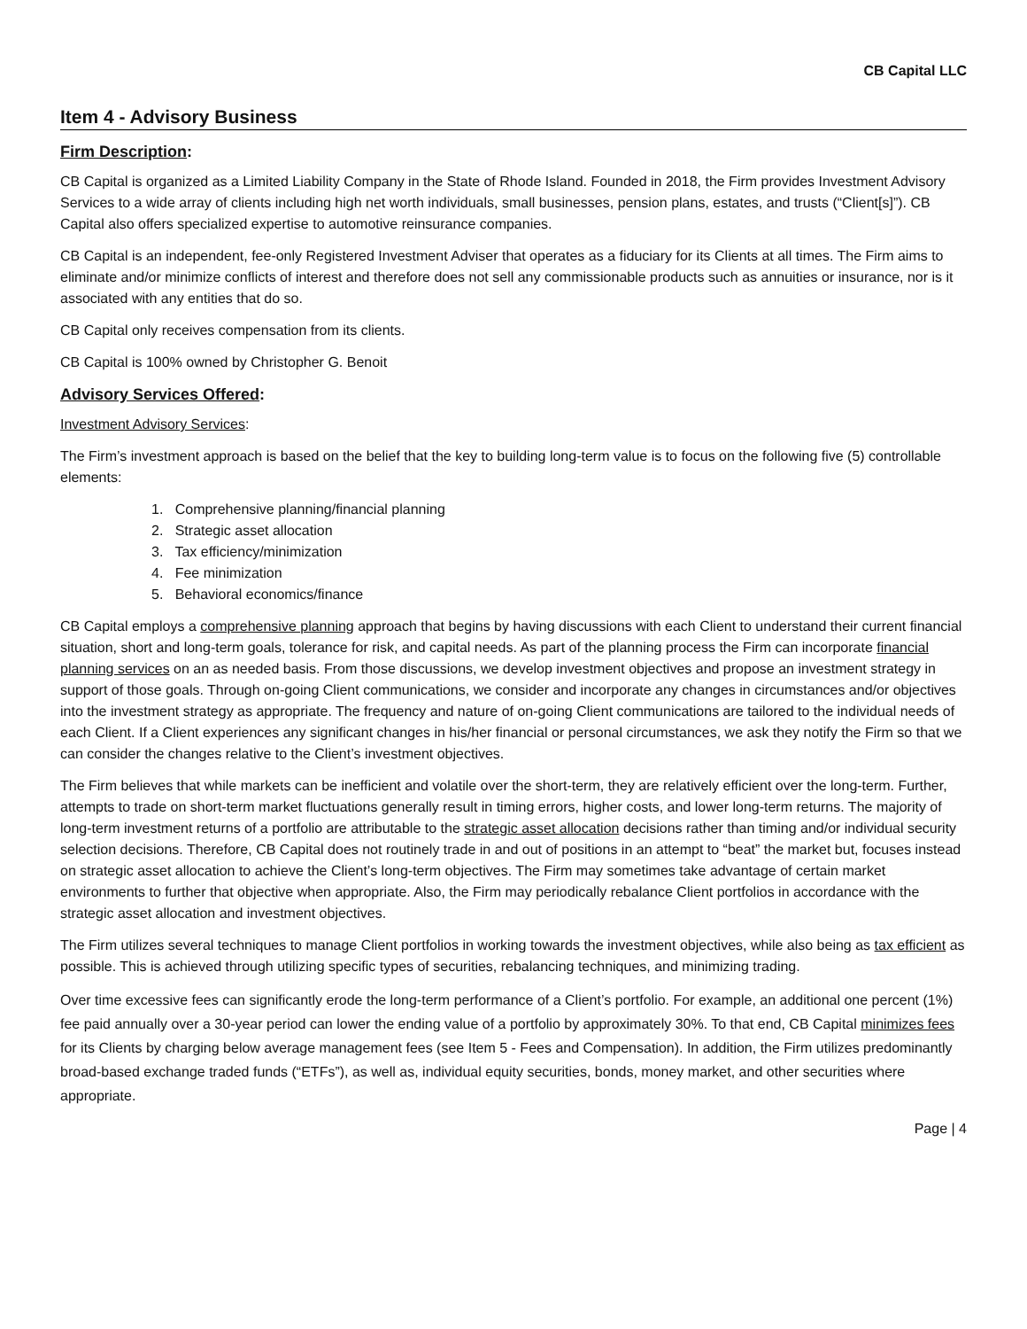CB Capital LLC
Item 4 - Advisory Business
Firm Description:
CB Capital is organized as a Limited Liability Company in the State of Rhode Island. Founded in 2018, the Firm provides Investment Advisory Services to a wide array of clients including high net worth individuals, small businesses, pension plans, estates, and trusts (“Client[s]”). CB Capital also offers specialized expertise to automotive reinsurance companies.
CB Capital is an independent, fee-only Registered Investment Adviser that operates as a fiduciary for its Clients at all times. The Firm aims to eliminate and/or minimize conflicts of interest and therefore does not sell any commissionable products such as annuities or insurance, nor is it associated with any entities that do so.
CB Capital only receives compensation from its clients.
CB Capital is 100% owned by Christopher G. Benoit
Advisory Services Offered:
Investment Advisory Services:
The Firm’s investment approach is based on the belief that the key to building long-term value is to focus on the following five (5) controllable elements:
1. Comprehensive planning/financial planning
2. Strategic asset allocation
3. Tax efficiency/minimization
4. Fee minimization
5. Behavioral economics/finance
CB Capital employs a comprehensive planning approach that begins by having discussions with each Client to understand their current financial situation, short and long-term goals, tolerance for risk, and capital needs. As part of the planning process the Firm can incorporate financial planning services on an as needed basis. From those discussions, we develop investment objectives and propose an investment strategy in support of those goals. Through on-going Client communications, we consider and incorporate any changes in circumstances and/or objectives into the investment strategy as appropriate. The frequency and nature of on-going Client communications are tailored to the individual needs of each Client. If a Client experiences any significant changes in his/her financial or personal circumstances, we ask they notify the Firm so that we can consider the changes relative to the Client’s investment objectives.
The Firm believes that while markets can be inefficient and volatile over the short-term, they are relatively efficient over the long-term. Further, attempts to trade on short-term market fluctuations generally result in timing errors, higher costs, and lower long-term returns. The majority of long-term investment returns of a portfolio are attributable to the strategic asset allocation decisions rather than timing and/or individual security selection decisions. Therefore, CB Capital does not routinely trade in and out of positions in an attempt to “beat” the market but, focuses instead on strategic asset allocation to achieve the Client’s long-term objectives. The Firm may sometimes take advantage of certain market environments to further that objective when appropriate. Also, the Firm may periodically rebalance Client portfolios in accordance with the strategic asset allocation and investment objectives.
The Firm utilizes several techniques to manage Client portfolios in working towards the investment objectives, while also being as tax efficient as possible. This is achieved through utilizing specific types of securities, rebalancing techniques, and minimizing trading.
Over time excessive fees can significantly erode the long-term performance of a Client’s portfolio. For example, an additional one percent (1%) fee paid annually over a 30-year period can lower the ending value of a portfolio by approximately 30%. To that end, CB Capital minimizes fees for its Clients by charging below average management fees (see Item 5 - Fees and Compensation). In addition, the Firm utilizes predominantly broad-based exchange traded funds (“ETFs”), as well as, individual equity securities, bonds, money market, and other securities where appropriate.
Page | 4